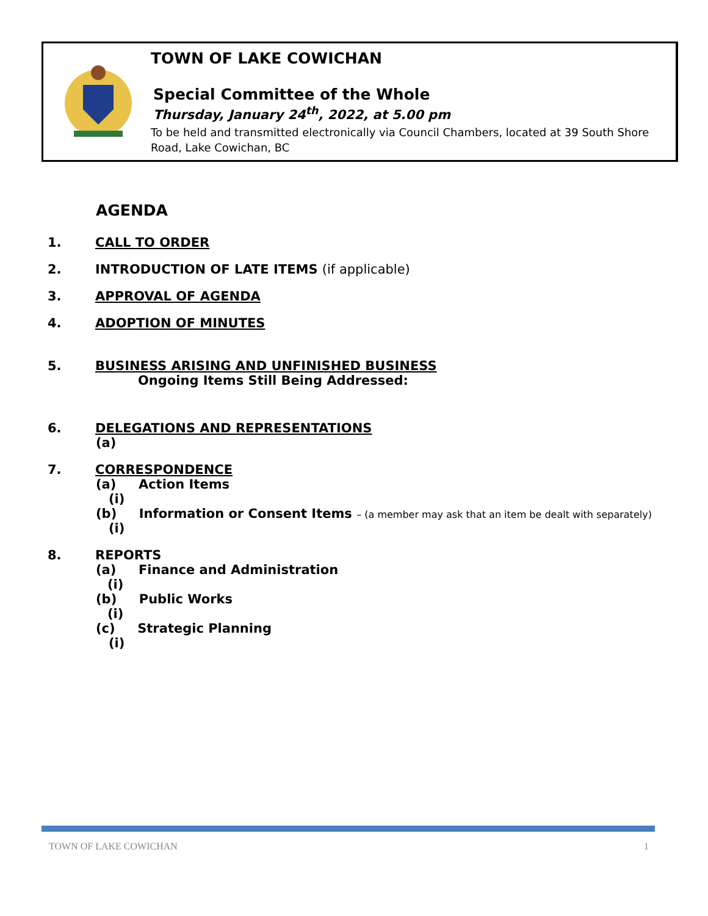TOWN OF LAKE COWICHAN
Special Committee of the Whole
Thursday, January 24<sup>th</sup>, 2022, at 5.00 pm
To be held and transmitted electronically via Council Chambers, located at 39 South Shore Road, Lake Cowichan, BC
AGENDA
1. CALL TO ORDER
2. INTRODUCTION OF LATE ITEMS (if applicable)
3. APPROVAL OF AGENDA
4. ADOPTION OF MINUTES
5. BUSINESS ARISING AND UNFINISHED BUSINESS
Ongoing Items Still Being Addressed:
6. DELEGATIONS AND REPRESENTATIONS
(a)
7. CORRESPONDENCE
(a) Action Items
(i)
(b) Information or Consent Items – (a member may ask that an item be dealt with separately)
(i)
8. REPORTS
(a) Finance and Administration
(i)
(b) Public Works
(i)
(c) Strategic Planning
(i)
TOWN OF LAKE COWICHAN 1